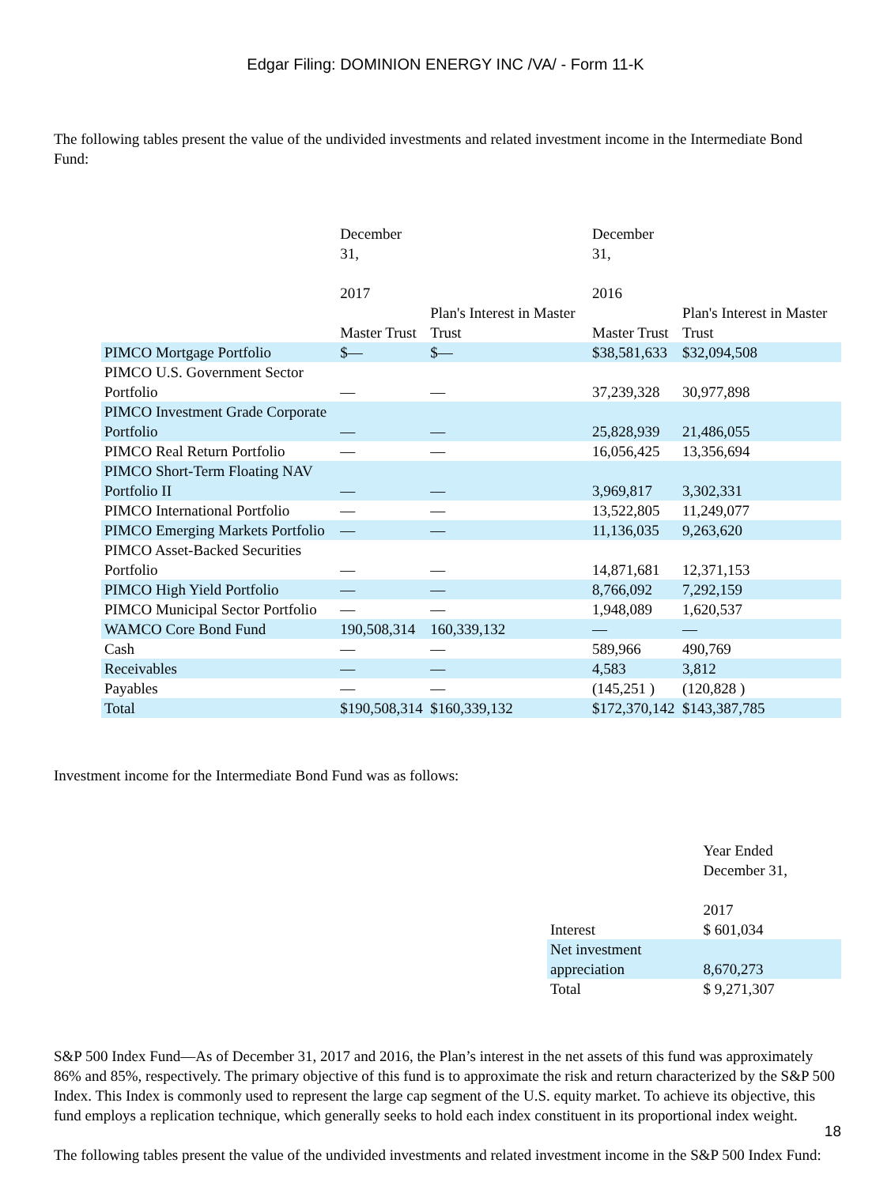Edgar Filing: DOMINION ENERGY INC /VA/ - Form 11-K
The following tables present the value of the undivided investments and related investment income in the Intermediate Bond Fund:
| | December 31, 2017 | | December 31, 2016 | |
| | Master Trust | Plan's Interest in Master Trust | Master Trust | Plan's Interest in Master Trust |
| PIMCO Mortgage Portfolio | $— | $— | $38,581,633 | $32,094,508 |
| PIMCO U.S. Government Sector Portfolio | — | — | 37,239,328 | 30,977,898 |
| PIMCO Investment Grade Corporate Portfolio | — | — | 25,828,939 | 21,486,055 |
| PIMCO Real Return Portfolio | — | — | 16,056,425 | 13,356,694 |
| PIMCO Short-Term Floating NAV Portfolio II | — | — | 3,969,817 | 3,302,331 |
| PIMCO International Portfolio | — | — | 13,522,805 | 11,249,077 |
| PIMCO Emerging Markets Portfolio | — | — | 11,136,035 | 9,263,620 |
| PIMCO Asset-Backed Securities Portfolio | — | — | 14,871,681 | 12,371,153 |
| PIMCO High Yield Portfolio | — | — | 8,766,092 | 7,292,159 |
| PIMCO Municipal Sector Portfolio | — | — | 1,948,089 | 1,620,537 |
| WAMCO Core Bond Fund | 190,508,314 | 160,339,132 | — | — |
| Cash | — | — | 589,966 | 490,769 |
| Receivables | — | — | 4,583 | 3,812 |
| Payables | — | — | (145,251 ) | (120,828 ) |
| Total | $190,508,314 | $160,339,132 | $172,370,142 | $143,387,785 |
Investment income for the Intermediate Bond Fund was as follows:
| | Year Ended December 31, 2017 |
| Interest | $ 601,034 |
| Net investment appreciation | 8,670,273 |
| Total | $ 9,271,307 |
S&P 500 Index Fund—As of December 31, 2017 and 2016, the Plan’s interest in the net assets of this fund was approximately 86% and 85%, respectively. The primary objective of this fund is to approximate the risk and return characterized by the S&P 500 Index. This Index is commonly used to represent the large cap segment of the U.S. equity market. To achieve its objective, this fund employs a replication technique, which generally seeks to hold each index constituent in its proportional index weight.
The following tables present the value of the undivided investments and related investment income in the S&P 500 Index Fund:
18